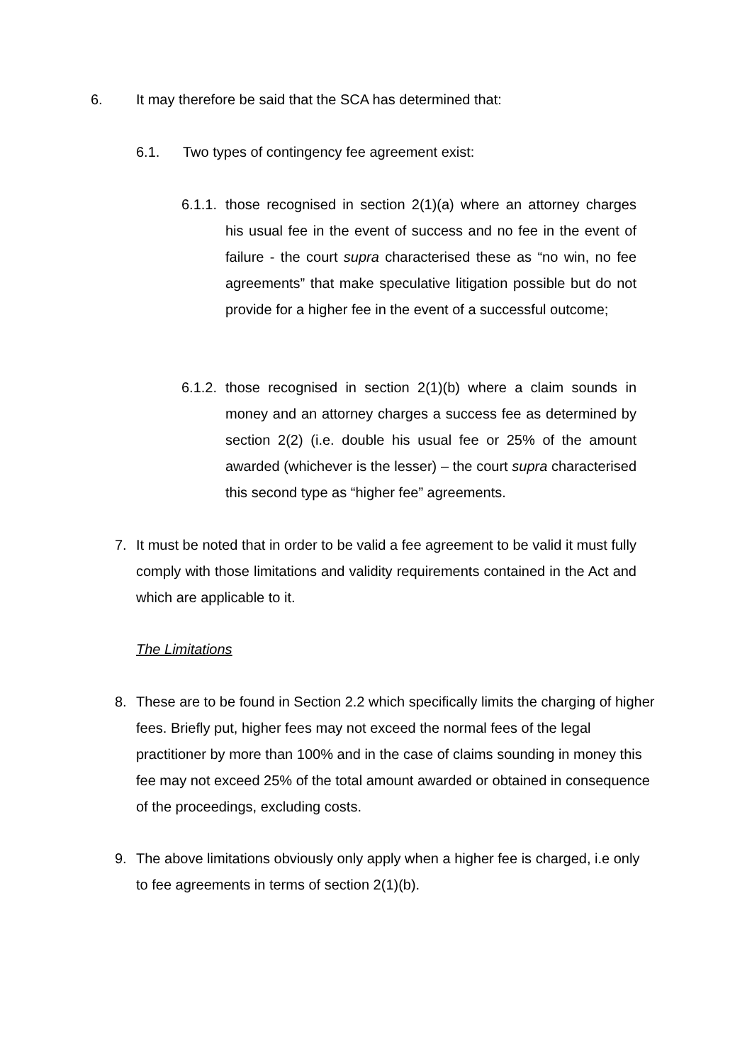6. It may therefore be said that the SCA has determined that:
6.1. Two types of contingency fee agreement exist:
6.1.1.
those recognised in section 2(1)(a) where an attorney charges his usual fee in the event of success and no fee in the event of failure - the court supra characterised these as “no win, no fee agreements” that make speculative litigation possible but do not provide for a higher fee in the event of a successful outcome;
6.1.2.
those recognised in section 2(1)(b) where a claim sounds in money and an attorney charges a success fee as determined by section 2(2) (i.e. double his usual fee or 25% of the amount awarded (whichever is the lesser) – the court supra characterised this second type as “higher fee” agreements.
7. It must be noted that in order to be valid a fee agreement to be valid it must fully comply with those limitations and validity requirements contained in the Act and which are applicable to it.
The Limitations
8. These are to be found in Section 2.2 which specifically limits the charging of higher fees. Briefly put, higher fees may not exceed the normal fees of the legal practitioner by more than 100% and in the case of claims sounding in money this fee may not exceed 25% of the total amount awarded or obtained in consequence of the proceedings, excluding costs.
9. The above limitations obviously only apply when a higher fee is charged, i.e only to fee agreements in terms of section 2(1)(b).